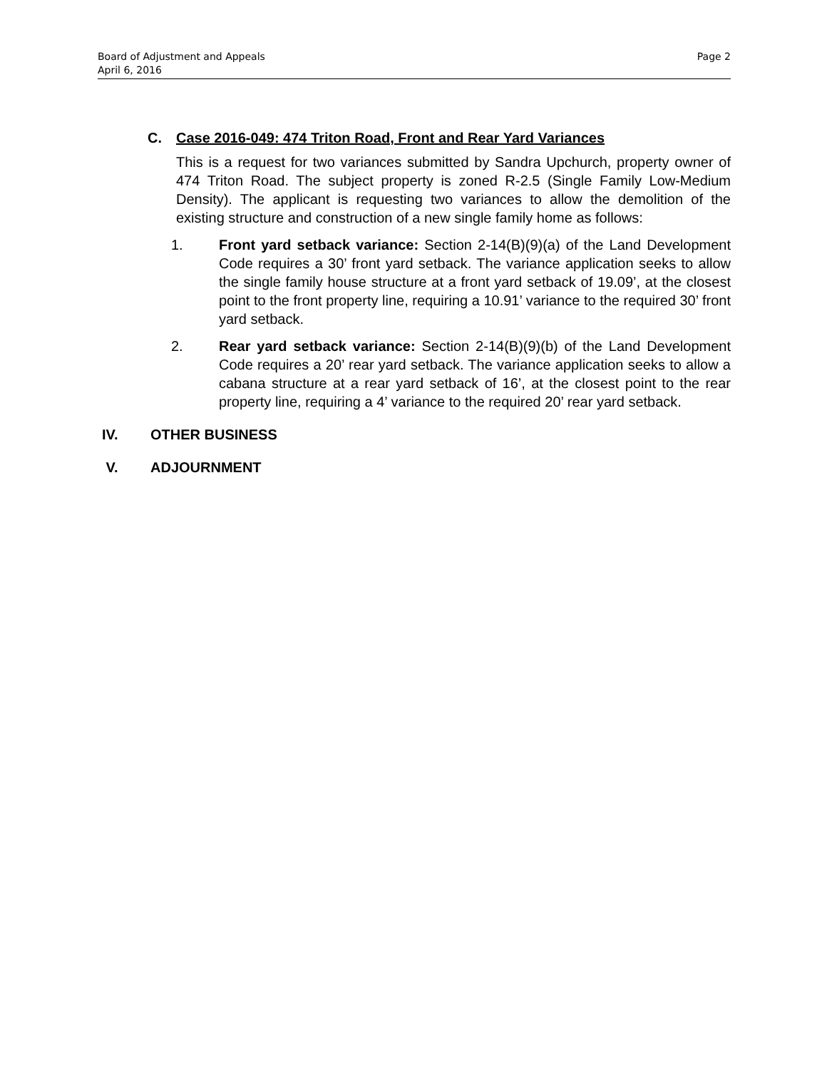Page 2 Board of Adjustment and Appeals
April 6, 2016
C. Case 2016-049: 474 Triton Road, Front and Rear Yard Variances
This is a request for two variances submitted by Sandra Upchurch, property owner of 474 Triton Road. The subject property is zoned R-2.5 (Single Family Low-Medium Density). The applicant is requesting two variances to allow the demolition of the existing structure and construction of a new single family home as follows:
1. Front yard setback variance: Section 2-14(B)(9)(a) of the Land Development Code requires a 30’ front yard setback. The variance application seeks to allow the single family house structure at a front yard setback of 19.09’, at the closest point to the front property line, requiring a 10.91’ variance to the required 30’ front yard setback.
2. Rear yard setback variance: Section 2-14(B)(9)(b) of the Land Development Code requires a 20’ rear yard setback. The variance application seeks to allow a cabana structure at a rear yard setback of 16’, at the closest point to the rear property line, requiring a 4’ variance to the required 20’ rear yard setback.
IV. OTHER BUSINESS
V. ADJOURNMENT